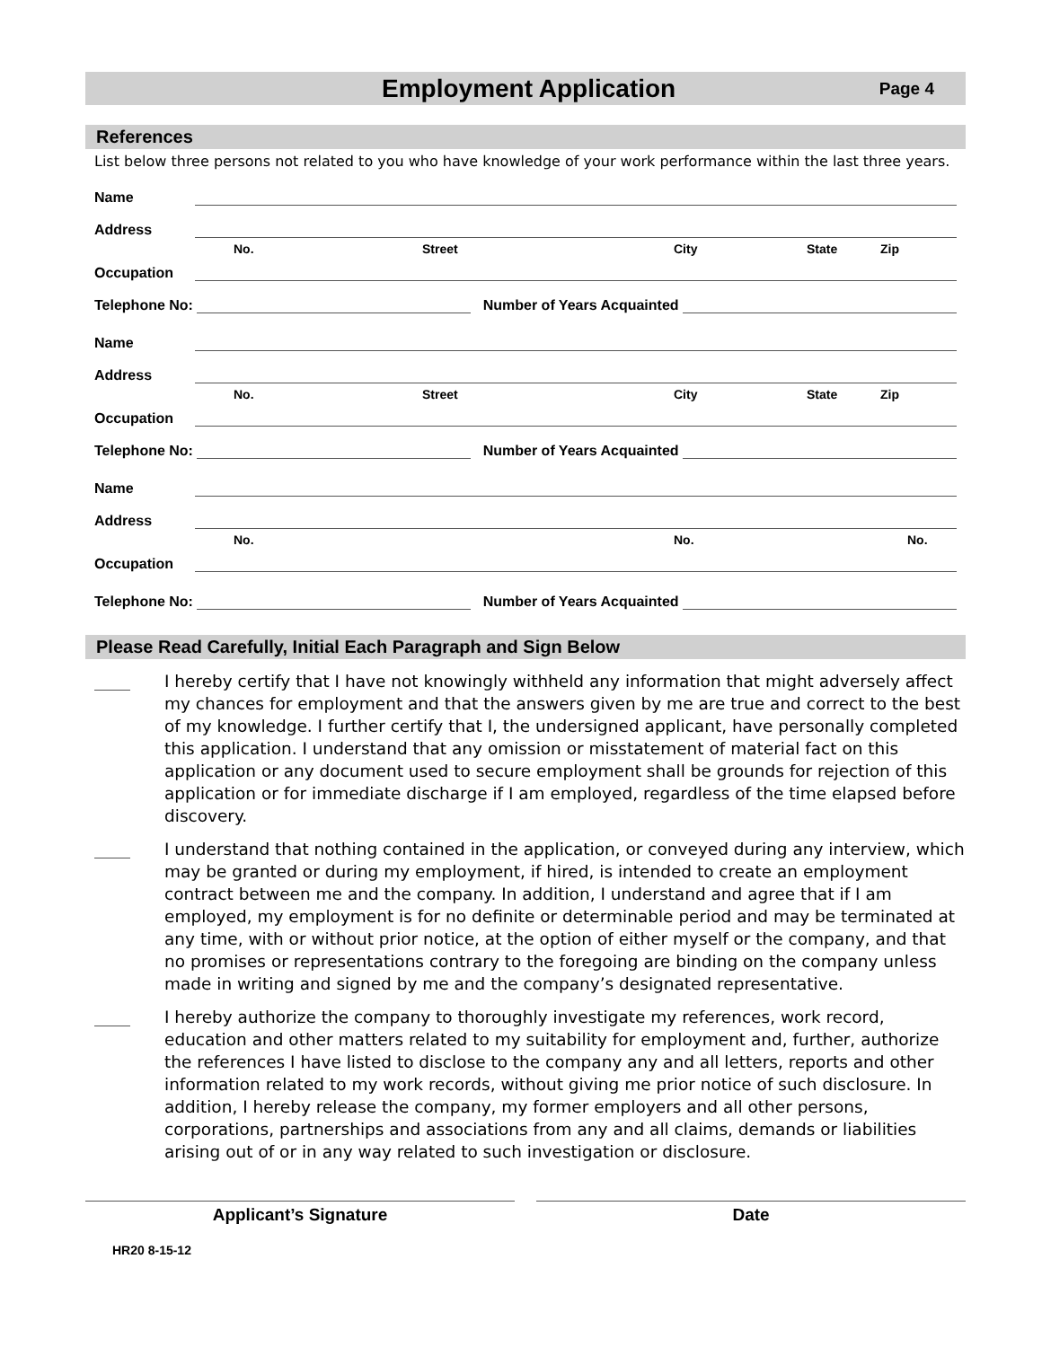Employment Application
Page 4
References
List below three persons not related to you who have knowledge of your work performance within the last three years.
Name
Address
No. Street City State Zip
Occupation
Telephone No: Number of Years Acquainted
Name
Address
No. Street City State Zip
Occupation
Telephone No: Number of Years Acquainted
Name
Address
No. No. No.
Occupation
Telephone No: Number of Years Acquainted
Please Read Carefully, Initial Each Paragraph and Sign Below
I hereby certify that I have not knowingly withheld any information that might adversely affect my chances for employment and that the answers given by me are true and correct to the best of my knowledge. I further certify that I, the undersigned applicant, have personally completed this application. I understand that any omission or misstatement of material fact on this application or any document used to secure employment shall be grounds for rejection of this application or for immediate discharge if I am employed, regardless of the time elapsed before discovery.
I understand that nothing contained in the application, or conveyed during any interview, which may be granted or during my employment, if hired, is intended to create an employment contract between me and the company. In addition, I understand and agree that if I am employed, my employment is for no definite or determinable period and may be terminated at any time, with or without prior notice, at the option of either myself or the company, and that no promises or representations contrary to the foregoing are binding on the company unless made in writing and signed by me and the company’s designated representative.
I hereby authorize the company to thoroughly investigate my references, work record, education and other matters related to my suitability for employment and, further, authorize the references I have listed to disclose to the company any and all letters, reports and other information related to my work records, without giving me prior notice of such disclosure. In addition, I hereby release the company, my former employers and all other persons, corporations, partnerships and associations from any and all claims, demands or liabilities arising out of or in any way related to such investigation or disclosure.
Applicant’s Signature Date
HR20 8-15-12